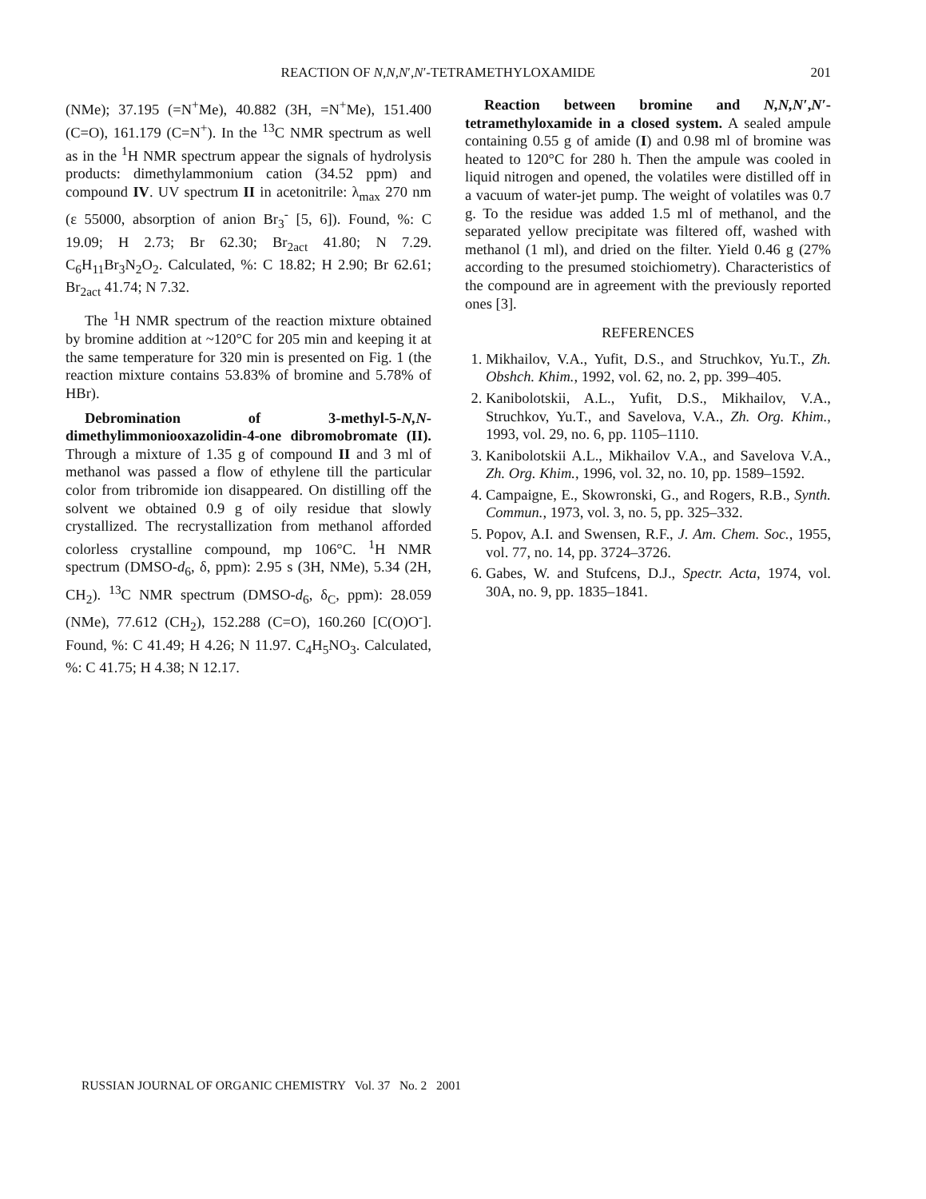REACTION OF N,N,N′,N′-TETRAMETHYLOXAMIDE 201
(NMe); 37.195 (=N<sup>+</sup>Me), 40.882 (3H, =N<sup>+</sup>Me), 151.400 (C=O), 161.179 (C=N<sup>+</sup>). In the <sup>13</sup>C NMR spectrum as well as in the <sup>1</sup>H NMR spectrum appear the signals of hydrolysis products: dimethylammonium cation (34.52 ppm) and compound IV. UV spectrum II in acetonitrile: λ<sub>max</sub> 270 nm (ε 55000, absorption of anion Br<sub>3</sub><sup>-</sup> [5, 6]). Found, %: C 19.09; H 2.73; Br 62.30; Br<sub>2act</sub> 41.80; N 7.29. C<sub>6</sub>H<sub>11</sub>Br<sub>3</sub>N<sub>2</sub>O<sub>2</sub>. Calculated, %: C 18.82; H 2.90; Br 62.61; Br<sub>2act</sub> 41.74; N 7.32.
The <sup>1</sup>H NMR spectrum of the reaction mixture obtained by bromine addition at ~120°C for 205 min and keeping it at the same temperature for 320 min is presented on Fig. 1 (the reaction mixture contains 53.83% of bromine and 5.78% of HBr).
Debromination of 3-methyl-5-N,N-dimethylimmoniooxazolidin-4-one dibromobromate (II). Through a mixture of 1.35 g of compound II and 3 ml of methanol was passed a flow of ethylene till the particular color from tribromide ion disappeared. On distilling off the solvent we obtained 0.9 g of oily residue that slowly crystallized. The recrystallization from methanol afforded colorless crystalline compound, mp 106°C. <sup>1</sup>H NMR spectrum (DMSO-d<sub>6</sub>, δ, ppm): 2.95 s (3H, NMe), 5.34 (2H, CH<sub>2</sub>). <sup>13</sup>C NMR spectrum (DMSO-d<sub>6</sub>, δ<sub>C</sub>, ppm): 28.059 (NMe), 77.612 (CH<sub>2</sub>), 152.288 (C=O), 160.260 [C(O)O<sup>-</sup>]. Found, %: C 41.49; H 4.26; N 11.97. C<sub>4</sub>H<sub>5</sub>NO<sub>3</sub>. Calculated, %: C 41.75; H 4.38; N 12.17.
Reaction between bromine and N,N,N′,N′-tetramethyloxamide in a closed system. A sealed ampule containing 0.55 g of amide (I) and 0.98 ml of bromine was heated to 120°C for 280 h. Then the ampule was cooled in liquid nitrogen and opened, the volatiles were distilled off in a vacuum of water-jet pump. The weight of volatiles was 0.7 g. To the residue was added 1.5 ml of methanol, and the separated yellow precipitate was filtered off, washed with methanol (1 ml), and dried on the filter. Yield 0.46 g (27% according to the presumed stoichiometry). Characteristics of the compound are in agreement with the previously reported ones [3].
REFERENCES
1. Mikhailov, V.A., Yufit, D.S., and Struchkov, Yu.T., Zh. Obshch. Khim., 1992, vol. 62, no. 2, pp. 399–405.
2. Kanibolotskii, A.L., Yufit, D.S., Mikhailov, V.A., Struchkov, Yu.T., and Savelova, V.A., Zh. Org. Khim., 1993, vol. 29, no. 6, pp. 1105–1110.
3. Kanibolotskii A.L., Mikhailov V.A., and Savelova V.A., Zh. Org. Khim., 1996, vol. 32, no. 10, pp. 1589–1592.
4. Campaigne, E., Skowronski, G., and Rogers, R.B., Synth. Commun., 1973, vol. 3, no. 5, pp. 325–332.
5. Popov, A.I. and Swensen, R.F., J. Am. Chem. Soc., 1955, vol. 77, no. 14, pp. 3724–3726.
6. Gabes, W. and Stufcens, D.J., Spectr. Acta, 1974, vol. 30A, no. 9, pp. 1835–1841.
RUSSIAN JOURNAL OF ORGANIC CHEMISTRY Vol. 37 No. 2 2001